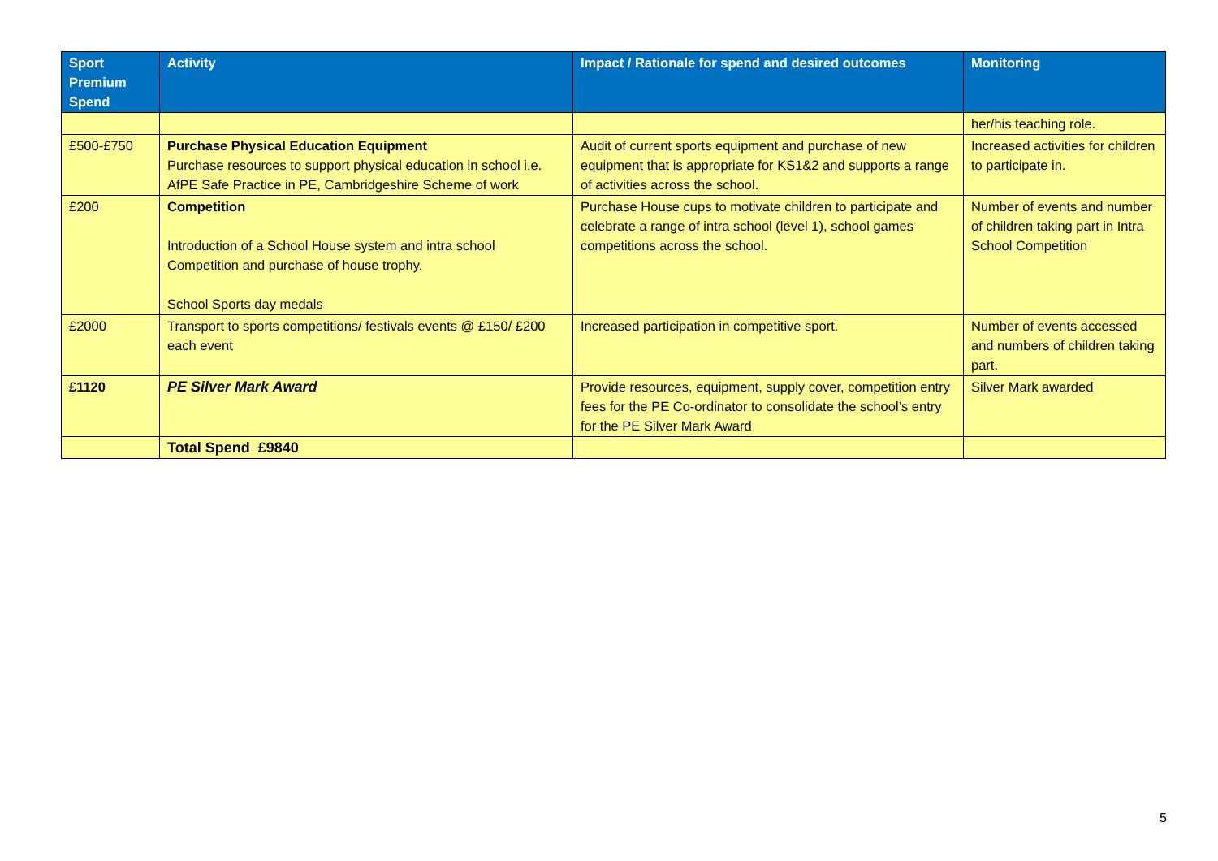| Sport Premium Spend | Activity | Impact / Rationale for spend and desired outcomes | Monitoring |
| --- | --- | --- | --- |
| | | | her/his teaching role. |
| £500-£750 | Purchase Physical Education Equipment Purchase resources to support physical education in school i.e. AfPE Safe Practice in PE, Cambridgeshire Scheme of work | Audit of current sports equipment and purchase of new equipment that is appropriate for KS1&2 and supports a range of activities across the school. | Increased activities for children to participate in. |
| £200 | Competition Introduction of a School House system and intra school Competition and purchase of house trophy. School Sports day medals | Purchase House cups to motivate children to participate and celebrate a range of intra school (level 1), school games competitions across the school. | Number of events and number of children taking part in Intra School Competition |
| £2000 | Transport to sports competitions/ festivals events @ £150/ £200 each event | Increased participation in competitive sport. | Number of events accessed and numbers of children taking part. |
| £1120 | PE Silver Mark Award | Provide resources, equipment, supply cover, competition entry fees for the PE Co-ordinator to consolidate the school’s entry for the PE Silver Mark Award | Silver Mark awarded |
| | Total Spend £9840 | | |
5